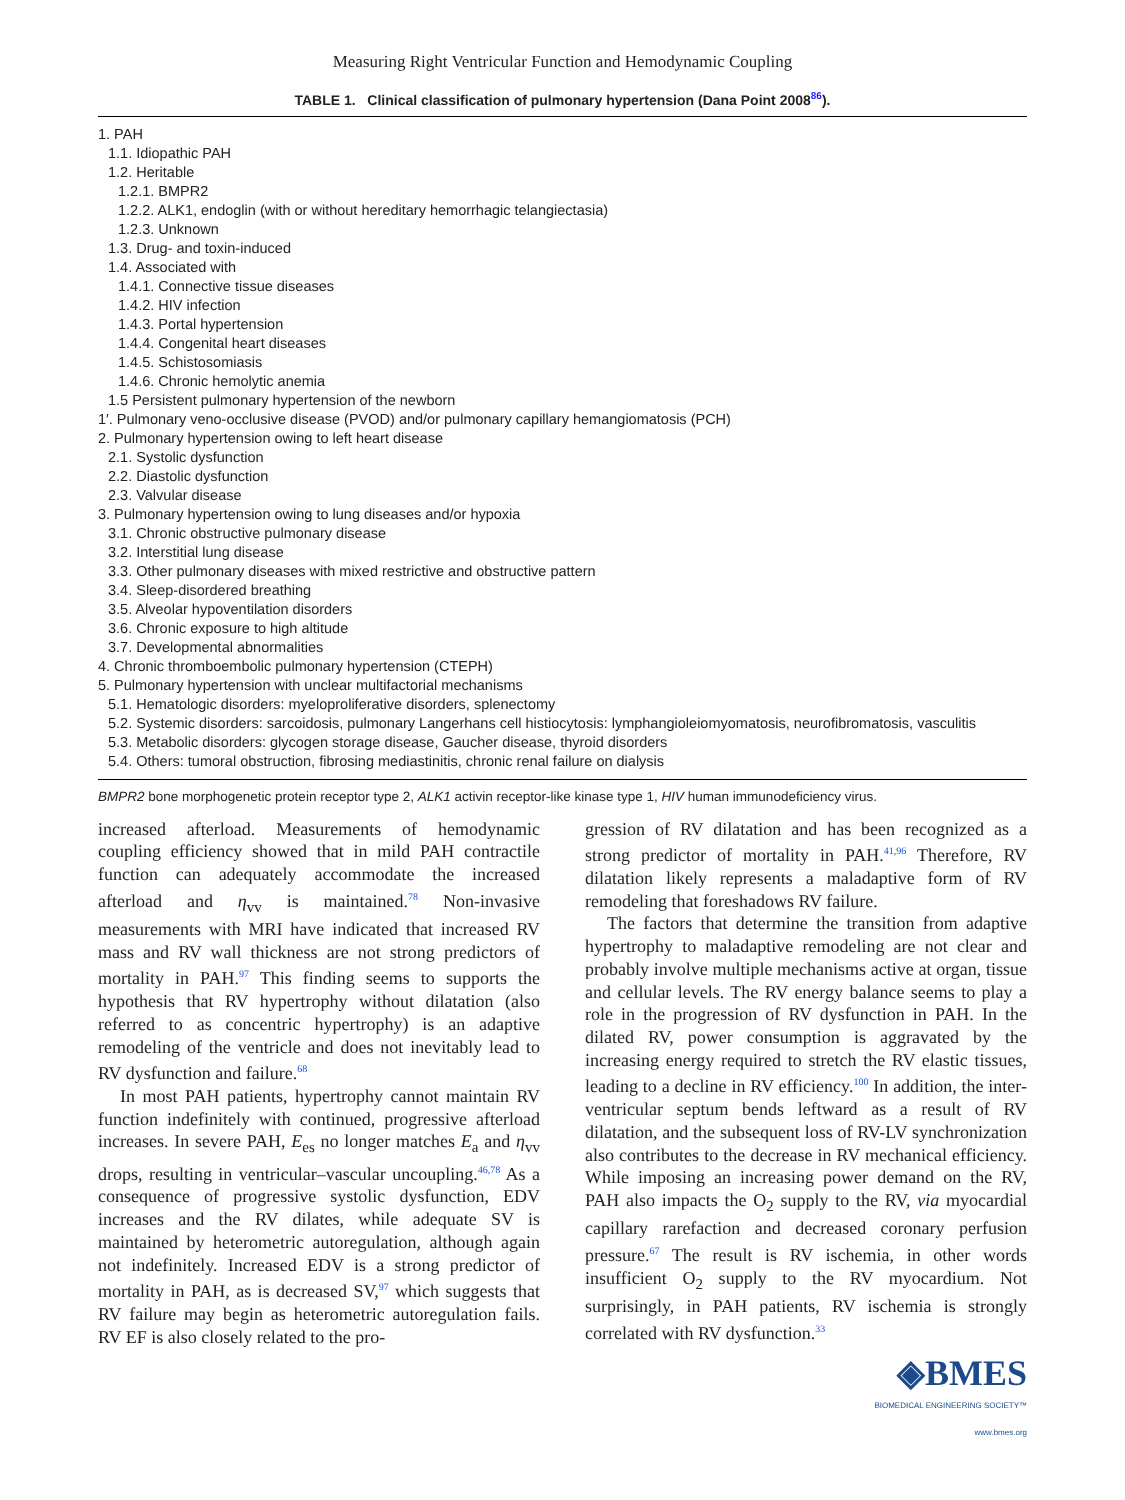Measuring Right Ventricular Function and Hemodynamic Coupling
TABLE 1. Clinical classification of pulmonary hypertension (Dana Point 2008<sup>86</sup>).
| 1. PAH |
| 1.1. Idiopathic PAH |
| 1.2. Heritable |
| 1.2.1. BMPR2 |
| 1.2.2. ALK1, endoglin (with or without hereditary hemorrhagic telangiectasia) |
| 1.2.3. Unknown |
| 1.3. Drug- and toxin-induced |
| 1.4. Associated with |
| 1.4.1. Connective tissue diseases |
| 1.4.2. HIV infection |
| 1.4.3. Portal hypertension |
| 1.4.4. Congenital heart diseases |
| 1.4.5. Schistosomiasis |
| 1.4.6. Chronic hemolytic anemia |
| 1.5 Persistent pulmonary hypertension of the newborn |
| 1′. Pulmonary veno-occlusive disease (PVOD) and/or pulmonary capillary hemangiomatosis (PCH) |
| 2. Pulmonary hypertension owing to left heart disease |
| 2.1. Systolic dysfunction |
| 2.2. Diastolic dysfunction |
| 2.3. Valvular disease |
| 3. Pulmonary hypertension owing to lung diseases and/or hypoxia |
| 3.1. Chronic obstructive pulmonary disease |
| 3.2. Interstitial lung disease |
| 3.3. Other pulmonary diseases with mixed restrictive and obstructive pattern |
| 3.4. Sleep-disordered breathing |
| 3.5. Alveolar hypoventilation disorders |
| 3.6. Chronic exposure to high altitude |
| 3.7. Developmental abnormalities |
| 4. Chronic thromboembolic pulmonary hypertension (CTEPH) |
| 5. Pulmonary hypertension with unclear multifactorial mechanisms |
| 5.1. Hematologic disorders: myeloproliferative disorders, splenectomy |
| 5.2. Systemic disorders: sarcoidosis, pulmonary Langerhans cell histiocytosis: lymphangioleiomyomatosis, neurofibromatosis, vasculitis |
| 5.3. Metabolic disorders: glycogen storage disease, Gaucher disease, thyroid disorders |
| 5.4. Others: tumoral obstruction, fibrosing mediastinitis, chronic renal failure on dialysis |
BMPR2 bone morphogenetic protein receptor type 2, ALK1 activin receptor-like kinase type 1, HIV human immunodeficiency virus.
increased afterload. Measurements of hemodynamic coupling efficiency showed that in mild PAH contractile function can adequately accommodate the increased afterload and η<sub>vv</sub> is maintained.<sup>78</sup> Non-invasive measurements with MRI have indicated that increased RV mass and RV wall thickness are not strong predictors of mortality in PAH.<sup>97</sup> This finding seems to supports the hypothesis that RV hypertrophy without dilatation (also referred to as concentric hypertrophy) is an adaptive remodeling of the ventricle and does not inevitably lead to RV dysfunction and failure.<sup>68</sup>
In most PAH patients, hypertrophy cannot maintain RV function indefinitely with continued, progressive afterload increases. In severe PAH, E<sub>es</sub> no longer matches E<sub>a</sub> and η<sub>vv</sub> drops, resulting in ventricular–vascular uncoupling.<sup>46,78</sup> As a consequence of progressive systolic dysfunction, EDV increases and the RV dilates, while adequate SV is maintained by heterometric autoregulation, although again not indefinitely. Increased EDV is a strong predictor of mortality in PAH, as is decreased SV,<sup>97</sup> which suggests that RV failure may begin as heterometric autoregulation fails. RV EF is also closely related to the pro-
gression of RV dilatation and has been recognized as a strong predictor of mortality in PAH.<sup>41,96</sup> Therefore, RV dilatation likely represents a maladaptive form of RV remodeling that foreshadows RV failure.
The factors that determine the transition from adaptive hypertrophy to maladaptive remodeling are not clear and probably involve multiple mechanisms active at organ, tissue and cellular levels. The RV energy balance seems to play a role in the progression of RV dysfunction in PAH. In the dilated RV, power consumption is aggravated by the increasing energy required to stretch the RV elastic tissues, leading to a decline in RV efficiency.<sup>100</sup> In addition, the inter-ventricular septum bends leftward as a result of RV dilatation, and the subsequent loss of RV-LV synchronization also contributes to the decrease in RV mechanical efficiency. While imposing an increasing power demand on the RV, PAH also impacts the O<sub>2</sub> supply to the RV, via myocardial capillary rarefaction and decreased coronary perfusion pressure.<sup>67</sup> The result is RV ischemia, in other words insufficient O<sub>2</sub> supply to the RV myocardium. Not surprisingly, in PAH patients, RV ischemia is strongly correlated with RV dysfunction.<sup>33</sup>
◈BMES
BIOMEDICAL ENGINEERING SOCIETY™
www.bmes.org